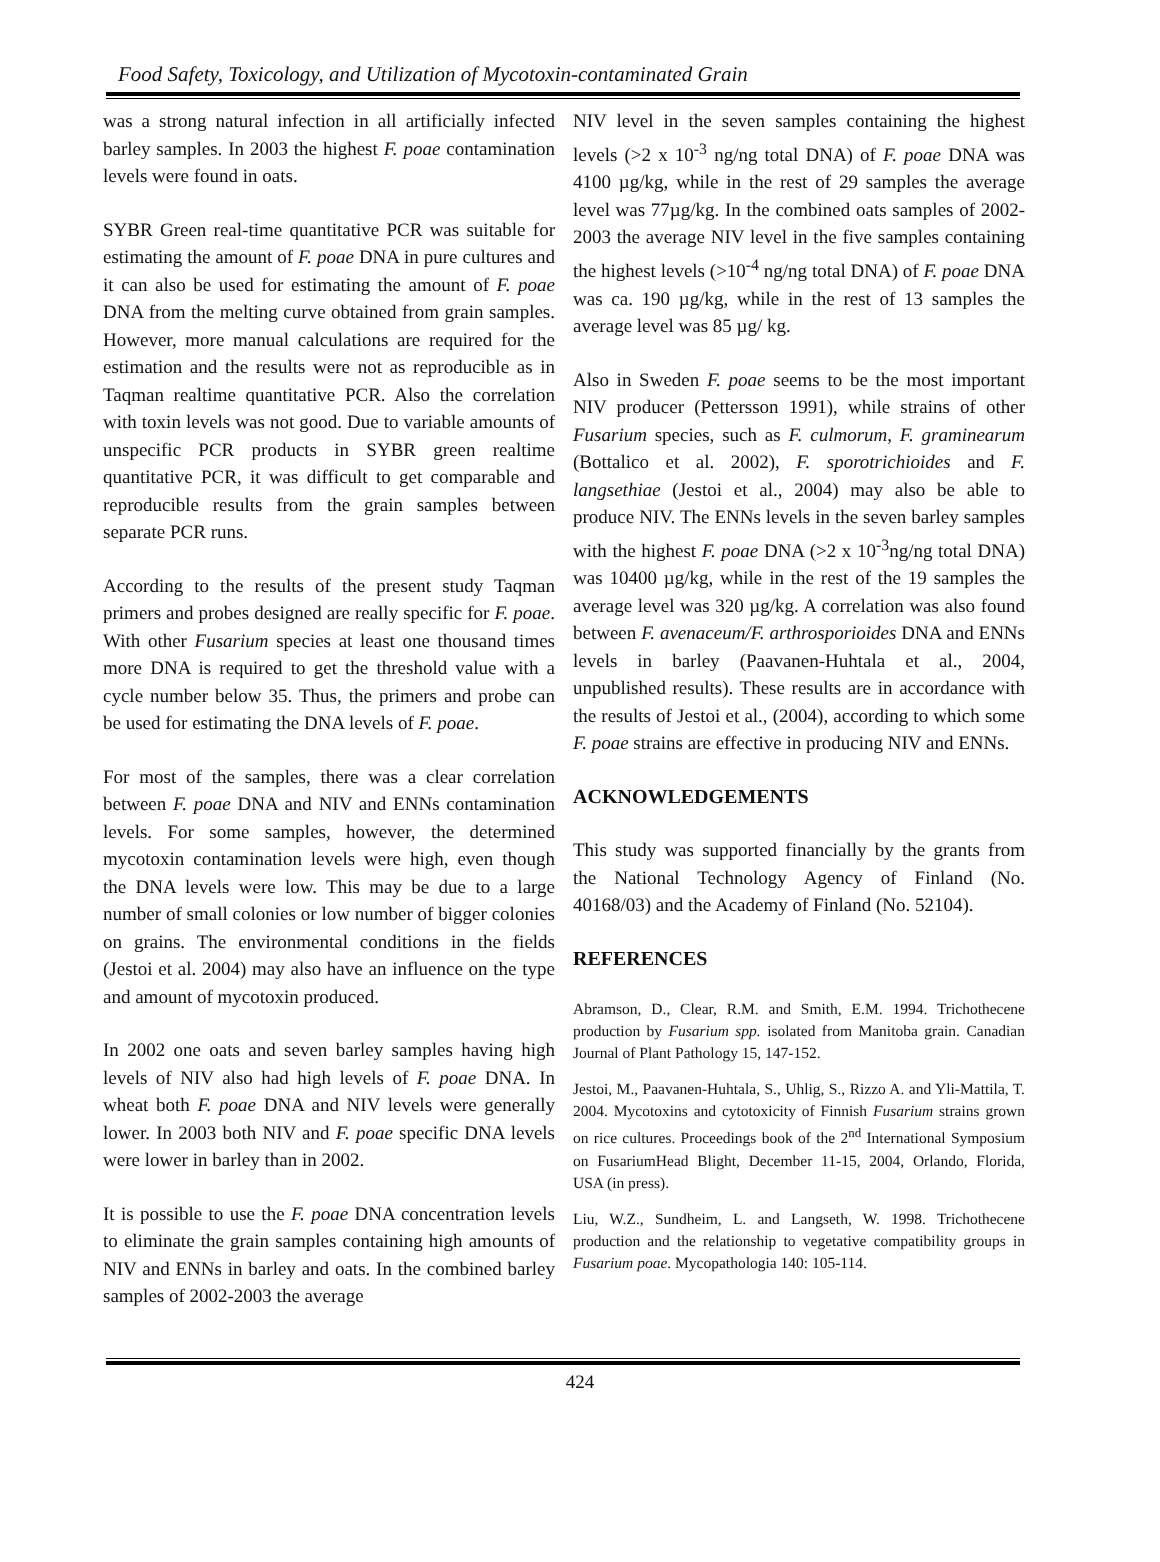Food Safety, Toxicology, and Utilization of Mycotoxin-contaminated Grain
was a strong natural infection in all artificially infected barley samples. In 2003 the highest F. poae contamination levels were found in oats.
SYBR Green real-time quantitative PCR was suitable for estimating the amount of F. poae DNA in pure cultures and it can also be used for estimating the amount of F. poae DNA from the melting curve obtained from grain samples. However, more manual calculations are required for the estimation and the results were not as reproducible as in Taqman realtime quantitative PCR. Also the correlation with toxin levels was not good. Due to variable amounts of unspecific PCR products in SYBR green realtime quantitative PCR, it was difficult to get comparable and reproducible results from the grain samples between separate PCR runs.
According to the results of the present study Taqman primers and probes designed are really specific for F. poae. With other Fusarium species at least one thousand times more DNA is required to get the threshold value with a cycle number below 35. Thus, the primers and probe can be used for estimating the DNA levels of F. poae.
For most of the samples, there was a clear correlation between F. poae DNA and NIV and ENNs contamination levels. For some samples, however, the determined mycotoxin contamination levels were high, even though the DNA levels were low. This may be due to a large number of small colonies or low number of bigger colonies on grains. The environmental conditions in the fields (Jestoi et al. 2004) may also have an influence on the type and amount of mycotoxin produced.
In 2002 one oats and seven barley samples having high levels of NIV also had high levels of F. poae DNA. In wheat both F. poae DNA and NIV levels were generally lower. In 2003 both NIV and F. poae specific DNA levels were lower in barley than in 2002.
It is possible to use the F. poae DNA concentration levels to eliminate the grain samples containing high amounts of NIV and ENNs in barley and oats. In the combined barley samples of 2002-2003 the average
NIV level in the seven samples containing the highest levels (>2 x 10<sup>-3</sup> ng/ng total DNA) of F. poae DNA was 4100 µg/kg, while in the rest of 29 samples the average level was 77µg/kg. In the combined oats samples of 2002-2003 the average NIV level in the five samples containing the highest levels (>10<sup>-4</sup> ng/ng total DNA) of F. poae DNA was ca. 190 µg/kg, while in the rest of 13 samples the average level was 85 µg/ kg.
Also in Sweden F. poae seems to be the most important NIV producer (Pettersson 1991), while strains of other Fusarium species, such as F. culmorum, F. graminearum (Bottalico et al. 2002), F. sporotrichioides and F. langsethiae (Jestoi et al., 2004) may also be able to produce NIV. The ENNs levels in the seven barley samples with the highest F. poae DNA (>2 x 10<sup>-3</sup>ng/ng total DNA) was 10400 µg/kg, while in the rest of the 19 samples the average level was 320 µg/kg. A correlation was also found between F. avenaceum/F. arthrosporioides DNA and ENNs levels in barley (Paavanen-Huhtala et al., 2004, unpublished results). These results are in accordance with the results of Jestoi et al., (2004), according to which some F. poae strains are effective in producing NIV and ENNs.
ACKNOWLEDGEMENTS
This study was supported financially by the grants from the National Technology Agency of Finland (No. 40168/03) and the Academy of Finland (No. 52104).
REFERENCES
Abramson, D., Clear, R.M. and Smith, E.M. 1994. Trichothecene production by Fusarium spp. isolated from Manitoba grain. Canadian Journal of Plant Pathology 15, 147-152.
Jestoi, M., Paavanen-Huhtala, S., Uhlig, S., Rizzo A. and Yli-Mattila, T. 2004. Mycotoxins and cytotoxicity of Finnish Fusarium strains grown on rice cultures. Proceedings book of the 2<sup>nd</sup> International Symposium on FusariumHead Blight, December 11-15, 2004, Orlando, Florida, USA (in press).
Liu, W.Z., Sundheim, L. and Langseth, W. 1998. Trichothecene production and the relationship to vegetative compatibility groups in Fusarium poae. Mycopathologia 140: 105-114.
424